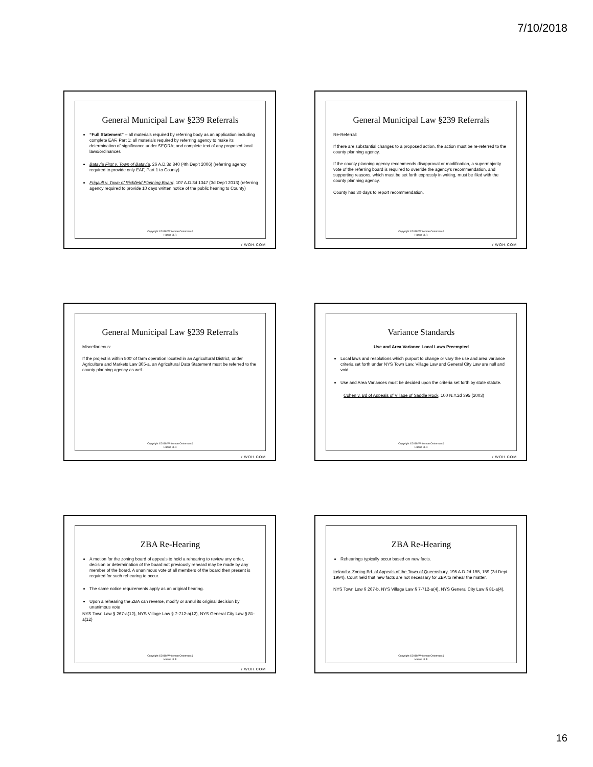7/10/2018
General Municipal Law §239 Referrals
“Full Statement” – all materials required by referring body as an application including complete EAF, Part 1; all materials required by referring agency to make its determination of significance under SEQRA; and complete text of any proposed local laws/ordinances
Batavia First v. Town of Batavia, 26 A.D.3d 840 (4th Dep’t 2006) (referring agency required to provide only EAF, Part 1 to County)
Frigault v. Town of Richfield Planning Board, 107 A.D.3d 1347 (3d Dep’t 2013) (referring agency required to provide 10 days written notice of the public hearing to County)
Copyright ©2018 Whiteman Osterman &
Hanna LLP.
/ WOH.COM
General Municipal Law §239 Referrals
Re-Referral:
If there are substantial changes to a proposed action, the action must be re-referred to the county planning agency.
If the county planning agency recommends disapproval or modification, a supermajority vote of the referring board is required to override the agency’s recommendation, and supporting reasons, which must be set forth expressly in writing, must be filed with the county planning agency.
County has 30 days to report recommendation.
Copyright ©2018 Whiteman Osterman &
Hanna LLP.
/ WOH.COM
General Municipal Law §239 Referrals
Miscellaneous:
If the project is within 500’ of farm operation located in an Agricultural District, under Agriculture and Markets Law 305-a, an Agricultural Data Statement must be referred to the county planning agency as well.
Copyright ©2018 Whiteman Osterman &
Hanna LLP.
/ WOH.COM
Variance Standards
Use and Area Variance Local Laws Preempted
Local laws and resolutions which purport to change or vary the use and area variance criteria set forth under NYS Town Law, Village Law and General City Law are null and void.
Use and Area Variances must be decided upon the criteria set forth by state statute.
Cohen v. Bd of Appeals of Village of Saddle Rock, 100 N.Y.2d 395 (2003)
Copyright ©2018 Whiteman Osterman &
Hanna LLP.
/ WOH.COM
ZBA Re-Hearing
A motion for the zoning board of appeals to hold a rehearing to review any order, decision or determination of the board not previously reheard may be made by any member of the board. A unanimous vote of all members of the board then present is required for such rehearing to occur.
The same notice requirements apply as an original hearing.
Upon a rehearing the ZBA can reverse, modify or annul its original decision by unanimous vote
NYS Town Law § 267-a(12), NYS Village Law § 7-712-a(12), NYS General City Law § 81-a(12)
Copyright ©2018 Whiteman Osterman &
Hanna LLP.
/ WOH.COM
ZBA Re-Hearing
Rehearings typically occur based on new facts.
Ireland v. Zoning Bd. of Appeals of the Town of Queensbury, 195 A.D.2d 155, 159 (3d Dept. 1994). Court held that new facts are not necessary for ZBA to rehear the matter.
NYS Town Law § 267-b, NYS Village Law § 7-712-a(4), NYS General City Law § 81-a(4).
Copyright ©2018 Whiteman Osterman &
Hanna LLP.
16